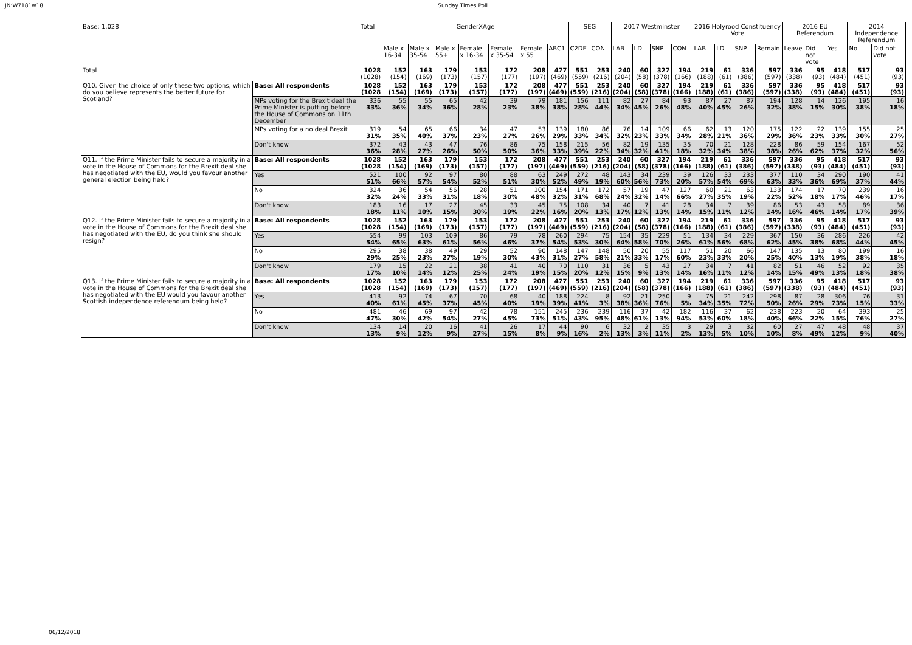JN:W7181w18 Sunday Times Poll
| Base: 1,028 | | Total | GenderXAge | | | | | | | SEG | | 2017 Westminster | | | | 2016 Holyrood Constituency Vote | | | | 2016 EU Referendum | | | 2014 Independence Referendum | |
| --- | --- | --- | --- | --- | --- | --- | --- | --- | --- | --- | --- | --- | --- | --- | --- | --- | --- | --- | --- | --- | --- | --- | --- | --- |
| | | | Male x 16-34 | Male x 35-54 | Male x 55+ | Female x 16-34 | Female x 35-54 | Female x 55 | ABC1 | C2DE | CON | LAB | LD | SNP | CON | LAB | LD | SNP | Remain | Leave | Did not vote | Yes | No | Did not vote |
| Total | | 1028 (1028) | 152 (154) | 163 (169) | 179 (173) | 153 (157) | 172 (177) | 208 (197) | 477 (469) | 551 (559) | 253 (216) | 240 (204) | 60 (58) | 327 (378) | 194 (166) | 219 (188) | 61 (61) | 336 (386) | 597 (597) | 336 (338) | 95 (93) | 418 (484) | 517 (451) | 93 (93) |
| Q10. Given the choice of only these two options, which do you believe represents the better future for Scotland? | Base: All respondents | 1028 (1028 | 152 (154) | 163 (169) | 179 (173) | 153 (157) | 172 (177) | 208 (197) | 477 (469) | 551 (559) | 253 (216) | 240 (204) | 60 (58) | 327 (378) | 194 (166) | 219 (188) | 61 (61) | 336 (386) | 597 (597) | 336 (338) | 95 (93) | 418 (484) | 517 (451) | 93 (93) |
| | MPs voting for the Brexit deal the Prime Minister is putting before the House of Commons on 11th December | 336 33% | 55 36% | 55 34% | 65 36% | 42 28% | 39 23% | 79 38% | 181 38% | 156 28% | 111 44% | 82 34% | 27 45% | 84 26% | 93 48% | 87 40% | 27 45% | 87 26% | 194 32% | 128 38% | 14 15% | 126 30% | 195 38% | 16 18% |
| | MPs voting for a no deal Brexit | 319 31% | 54 35% | 65 40% | 66 37% | 34 23% | 47 27% | 53 26% | 139 29% | 180 33% | 86 34% | 76 32% | 14 23% | 109 33% | 66 34% | 62 28% | 13 21% | 120 36% | 175 29% | 122 36% | 22 23% | 139 33% | 155 30% | 25 27% |
| | Don't know | 372 36% | 43 28% | 43 27% | 47 26% | 76 50% | 86 50% | 75 36% | 158 33% | 215 39% | 56 22% | 82 34% | 19 32% | 135 41% | 35 18% | 70 32% | 21 34% | 128 38% | 228 38% | 86 26% | 59 62% | 154 37% | 167 32% | 52 56% |
| Q11. If the Prime Minister fails to secure a majority in a vote in the House of Commons for the Brexit deal she has negotiated with the EU, would you favour another general election being held? | Base: All respondents | 1028 (1028 | 152 (154) | 163 (169) | 179 (173) | 153 (157) | 172 (177) | 208 (197) | 477 (469) | 551 (559) | 253 (216) | 240 (204) | 60 (58) | 327 (378) | 194 (166) | 219 (188) | 61 (61) | 336 (386) | 597 (597) | 336 (338) | 95 (93) | 418 (484) | 517 (451) | 93 (93) |
| | Yes | 521 51% | 100 66% | 92 57% | 97 54% | 80 52% | 88 51% | 63 30% | 249 52% | 272 49% | 48 19% | 143 60% | 34 56% | 239 73% | 39 20% | 126 57% | 33 54% | 233 69% | 377 63% | 110 33% | 34 36% | 290 69% | 190 37% | 41 44% |
| | No | 324 32% | 36 24% | 54 33% | 56 31% | 28 18% | 51 30% | 100 48% | 154 32% | 171 31% | 172 68% | 57 24% | 19 32% | 47 14% | 127 66% | 60 27% | 21 35% | 63 19% | 133 22% | 174 52% | 17 18% | 70 17% | 239 46% | 16 17% |
| | Don't know | 183 18% | 16 11% | 17 10% | 27 15% | 45 30% | 33 19% | 45 22% | 75 16% | 108 20% | 34 13% | 40 17% | 7 12% | 41 13% | 28 14% | 34 15% | 7 11% | 39 12% | 86 14% | 53 16% | 43 46% | 58 14% | 89 17% | 36 39% |
| Q12. If the Prime Minister fails to secure a majority in a vote in the House of Commons for the Brexit deal she has negotiated with the EU, do you think she should resign? | Base: All respondents | 1028 (1028 | 152 (154) | 163 (169) | 179 (173) | 153 (157) | 172 (177) | 208 (197) | 477 (469) | 551 (559) | 253 (216) | 240 (204) | 60 (58) | 327 (378) | 194 (166) | 219 (188) | 61 (61) | 336 (386) | 597 (597) | 336 (338) | 95 (93) | 418 (484) | 517 (451) | 93 (93) |
| | Yes | 554 54% | 99 65% | 103 63% | 109 61% | 86 56% | 79 46% | 78 37% | 260 54% | 294 53% | 75 30% | 154 64% | 35 58% | 229 70% | 51 26% | 134 61% | 34 56% | 229 68% | 367 62% | 150 45% | 36 38% | 286 68% | 226 44% | 42 45% |
| | No | 295 29% | 38 25% | 38 23% | 49 27% | 29 19% | 52 30% | 90 43% | 148 31% | 147 27% | 148 58% | 50 21% | 20 33% | 55 17% | 117 60% | 51 23% | 20 33% | 66 20% | 147 25% | 135 40% | 13 13% | 80 19% | 199 38% | 16 18% |
| | Don't know | 179 17% | 15 10% | 22 14% | 21 12% | 38 25% | 41 24% | 40 19% | 70 15% | 110 20% | 31 12% | 36 15% | 5 9% | 43 13% | 27 14% | 34 16% | 7 11% | 41 12% | 82 14% | 51 15% | 46 49% | 52 13% | 92 18% | 35 38% |
| Q13. If the Prime Minister fails to secure a majority in a vote in the House of Commons for the Brexit deal she has negotiated with the EU would you favour another Scottish independence referendum being held? | Base: All respondents | 1028 (1028 | 152 (154) | 163 (169) | 179 (173) | 153 (157) | 172 (177) | 208 (197) | 477 (469) | 551 (559) | 253 (216) | 240 (204) | 60 (58) | 327 (378) | 194 (166) | 219 (188) | 61 (61) | 336 (386) | 597 (597) | 336 (338) | 95 (93) | 418 (484) | 517 (451) | 93 (93) |
| | Yes | 413 40% | 92 61% | 74 45% | 67 37% | 70 45% | 68 40% | 40 19% | 188 39% | 224 41% | 8 3% | 92 38% | 21 36% | 250 76% | 9 5% | 75 34% | 21 35% | 242 72% | 298 50% | 87 26% | 28 29% | 306 73% | 76 15% | 31 33% |
| | No | 481 47% | 46 30% | 69 42% | 97 54% | 42 27% | 78 45% | 151 73% | 245 51% | 236 43% | 239 95% | 116 48% | 37 61% | 42 13% | 182 94% | 116 53% | 37 60% | 62 18% | 238 40% | 223 66% | 20 22% | 64 15% | 393 76% | 25 27% |
| | Don't know | 134 13% | 14 9% | 20 12% | 16 9% | 41 27% | 26 15% | 17 8% | 44 9% | 90 16% | 6 2% | 32 13% | 2 3% | 35 11% | 3 2% | 29 13% | 3 5% | 32 10% | 60 10% | 27 8% | 47 49% | 48 12% | 48 9% | 37 40% |
06/12/2018